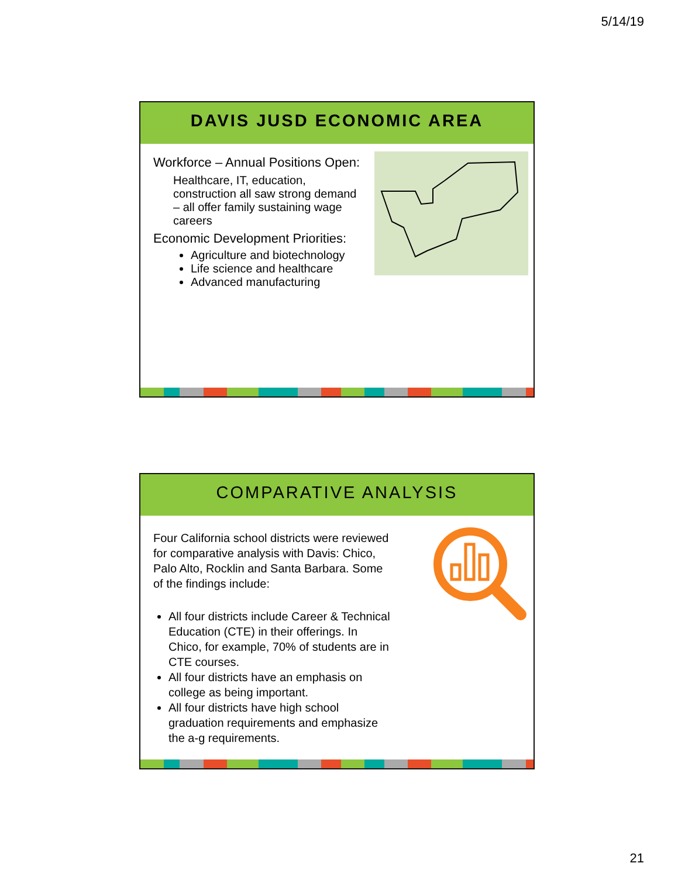5/14/19
DAVIS JUSD ECONOMIC AREA
Workforce – Annual Positions Open:
Healthcare, IT, education, construction all saw strong demand – all offer family sustaining wage careers
Economic Development Priorities:
Agriculture and biotechnology
Life science and healthcare
Advanced manufacturing
COMPARATIVE ANALYSIS
Four California school districts were reviewed for comparative analysis with Davis: Chico, Palo Alto, Rocklin and Santa Barbara. Some of the findings include:
All four districts include Career & Technical Education (CTE) in their offerings. In Chico, for example, 70% of students are in CTE courses.
All four districts have an emphasis on college as being important.
All four districts have high school graduation requirements and emphasize the a-g requirements.
21